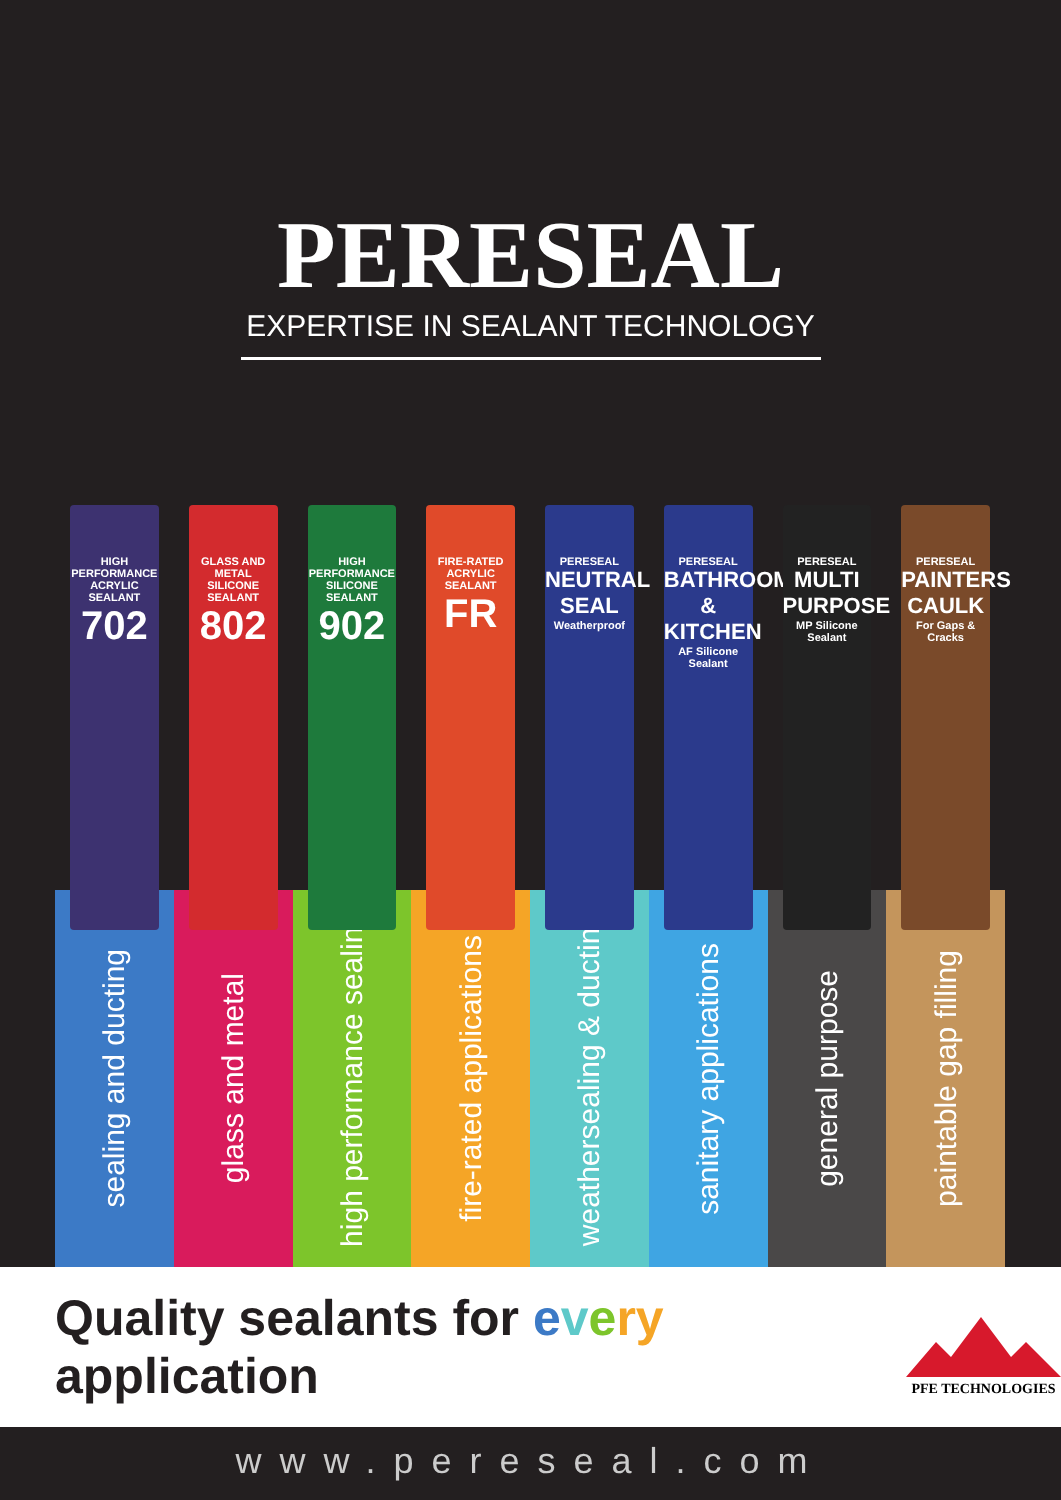PERESEAL
EXPERTISE IN SEALANT TECHNOLOGY
HIGH PERFORMANCE ACRYLIC SEALANT
702
sealing and ducting
GLASS AND METAL SILICONE SEALANT
802
glass and metal
HIGH PERFORMANCE SILICONE SEALANT
902
high performance sealing
FIRE-RATED ACRYLIC SEALANT
FR
fire-rated applications
PERESEAL
NEUTRAL SEAL
Weatherproof
weathersealing & ducting
PERESEAL
BATHROOM & KITCHEN
AF Silicone Sealant
sanitary applications
PERESEAL
MULTI PURPOSE
MP Silicone Sealant
general purpose
PERESEAL
PAINTERS CAULK
For Gaps & Cracks
paintable gap filling
Quality sealants for every application
PFE TECHNOLOGIES
www.pereseal.com